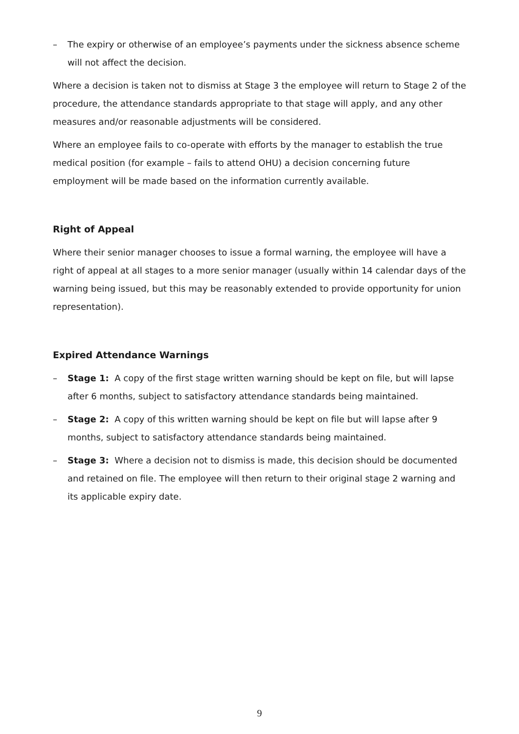– The expiry or otherwise of an employee’s payments under the sickness absence scheme will not affect the decision.
Where a decision is taken not to dismiss at Stage 3 the employee will return to Stage 2 of the procedure, the attendance standards appropriate to that stage will apply, and any other measures and/or reasonable adjustments will be considered.
Where an employee fails to co-operate with efforts by the manager to establish the true medical position (for example – fails to attend OHU) a decision concerning future employment will be made based on the information currently available.
Right of Appeal
Where their senior manager chooses to issue a formal warning, the employee will have a right of appeal at all stages to a more senior manager (usually within 14 calendar days of the warning being issued, but this may be reasonably extended to provide opportunity for union representation).
Expired Attendance Warnings
– Stage 1: A copy of the first stage written warning should be kept on file, but will lapse after 6 months, subject to satisfactory attendance standards being maintained.
– Stage 2: A copy of this written warning should be kept on file but will lapse after 9 months, subject to satisfactory attendance standards being maintained.
– Stage 3: Where a decision not to dismiss is made, this decision should be documented and retained on file. The employee will then return to their original stage 2 warning and its applicable expiry date.
9